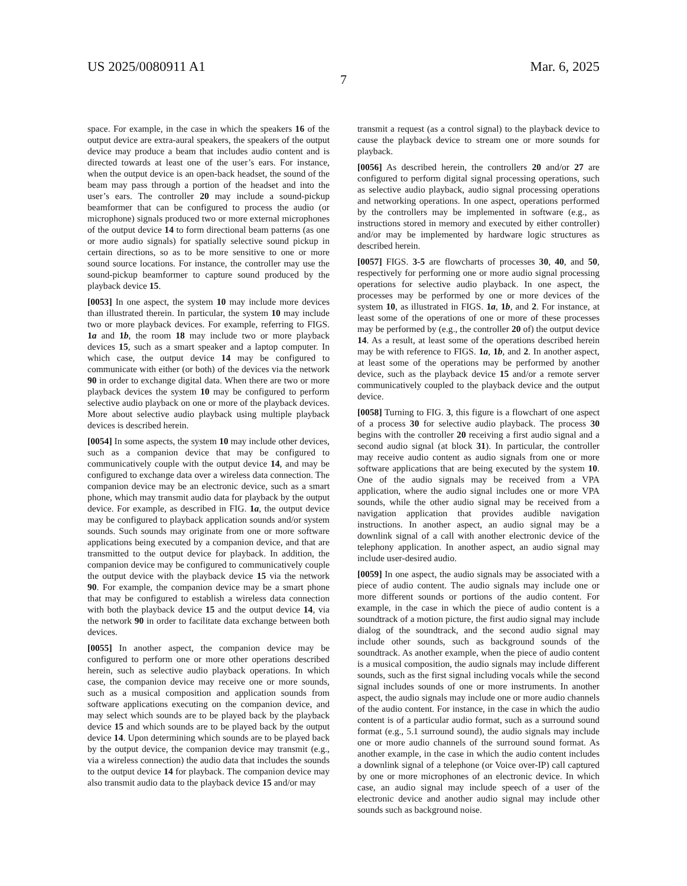US 2025/0080911 A1 Mar. 6, 2025
7
space. For example, in the case in which the speakers 16 of the output device are extra-aural speakers, the speakers of the output device may produce a beam that includes audio content and is directed towards at least one of the user’s ears. For instance, when the output device is an open-back headset, the sound of the beam may pass through a portion of the headset and into the user’s ears. The controller 20 may include a sound-pickup beamformer that can be configured to process the audio (or microphone) signals produced two or more external microphones of the output device 14 to form directional beam patterns (as one or more audio signals) for spatially selective sound pickup in certain directions, so as to be more sensitive to one or more sound source locations. For instance, the controller may use the sound-pickup beamformer to capture sound produced by the playback device 15.
[0053] In one aspect, the system 10 may include more devices than illustrated therein. In particular, the system 10 may include two or more playback devices. For example, referring to FIGS. 1a and 1b, the room 18 may include two or more playback devices 15, such as a smart speaker and a laptop computer. In which case, the output device 14 may be configured to communicate with either (or both) of the devices via the network 90 in order to exchange digital data. When there are two or more playback devices the system 10 may be configured to perform selective audio playback on one or more of the playback devices. More about selective audio playback using multiple playback devices is described herein.
[0054] In some aspects, the system 10 may include other devices, such as a companion device that may be configured to communicatively couple with the output device 14, and may be configured to exchange data over a wireless data connection. The companion device may be an electronic device, such as a smart phone, which may transmit audio data for playback by the output device. For example, as described in FIG. 1a, the output device may be configured to playback application sounds and/or system sounds. Such sounds may originate from one or more software applications being executed by a companion device, and that are transmitted to the output device for playback. In addition, the companion device may be configured to communicatively couple the output device with the playback device 15 via the network 90. For example, the companion device may be a smart phone that may be configured to establish a wireless data connection with both the playback device 15 and the output device 14, via the network 90 in order to facilitate data exchange between both devices.
[0055] In another aspect, the companion device may be configured to perform one or more other operations described herein, such as selective audio playback operations. In which case, the companion device may receive one or more sounds, such as a musical composition and application sounds from software applications executing on the companion device, and may select which sounds are to be played back by the playback device 15 and which sounds are to be played back by the output device 14. Upon determining which sounds are to be played back by the output device, the companion device may transmit (e.g., via a wireless connection) the audio data that includes the sounds to the output device 14 for playback. The companion device may also transmit audio data to the playback device 15 and/or may
transmit a request (as a control signal) to the playback device to cause the playback device to stream one or more sounds for playback.
[0056] As described herein, the controllers 20 and/or 27 are configured to perform digital signal processing operations, such as selective audio playback, audio signal processing operations and networking operations. In one aspect, operations performed by the controllers may be implemented in software (e.g., as instructions stored in memory and executed by either controller) and/or may be implemented by hardware logic structures as described herein.
[0057] FIGS. 3-5 are flowcharts of processes 30, 40, and 50, respectively for performing one or more audio signal processing operations for selective audio playback. In one aspect, the processes may be performed by one or more devices of the system 10, as illustrated in FIGS. 1a, 1b, and 2. For instance, at least some of the operations of one or more of these processes may be performed by (e.g., the controller 20 of) the output device 14. As a result, at least some of the operations described herein may be with reference to FIGS. 1a, 1b, and 2. In another aspect, at least some of the operations may be performed by another device, such as the playback device 15 and/or a remote server communicatively coupled to the playback device and the output device.
[0058] Turning to FIG. 3, this figure is a flowchart of one aspect of a process 30 for selective audio playback. The process 30 begins with the controller 20 receiving a first audio signal and a second audio signal (at block 31). In particular, the controller may receive audio content as audio signals from one or more software applications that are being executed by the system 10. One of the audio signals may be received from a VPA application, where the audio signal includes one or more VPA sounds, while the other audio signal may be received from a navigation application that provides audible navigation instructions. In another aspect, an audio signal may be a downlink signal of a call with another electronic device of the telephony application. In another aspect, an audio signal may include user-desired audio.
[0059] In one aspect, the audio signals may be associated with a piece of audio content. The audio signals may include one or more different sounds or portions of the audio content. For example, in the case in which the piece of audio content is a soundtrack of a motion picture, the first audio signal may include dialog of the soundtrack, and the second audio signal may include other sounds, such as background sounds of the soundtrack. As another example, when the piece of audio content is a musical composition, the audio signals may include different sounds, such as the first signal including vocals while the second signal includes sounds of one or more instruments. In another aspect, the audio signals may include one or more audio channels of the audio content. For instance, in the case in which the audio content is of a particular audio format, such as a surround sound format (e.g., 5.1 surround sound), the audio signals may include one or more audio channels of the surround sound format. As another example, in the case in which the audio content includes a downlink signal of a telephone (or Voice over-IP) call captured by one or more microphones of an electronic device. In which case, an audio signal may include speech of a user of the electronic device and another audio signal may include other sounds such as background noise.